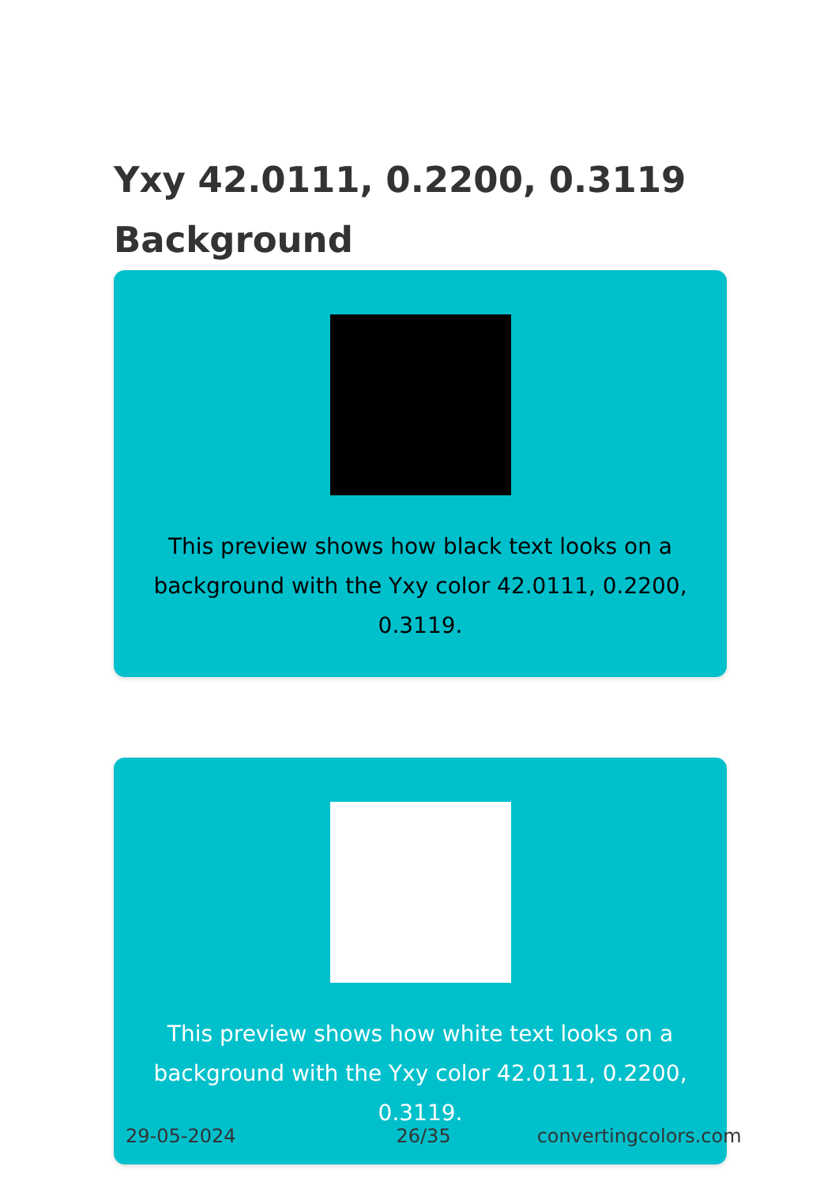Yxy 42.0111, 0.2200, 0.3119
Background
This preview shows how black text looks on a background with the Yxy color 42.0111, 0.2200, 0.3119.
This preview shows how white text looks on a background with the Yxy color 42.0111, 0.2200, 0.3119.
29-05-2024 26/35 convertingcolors.com